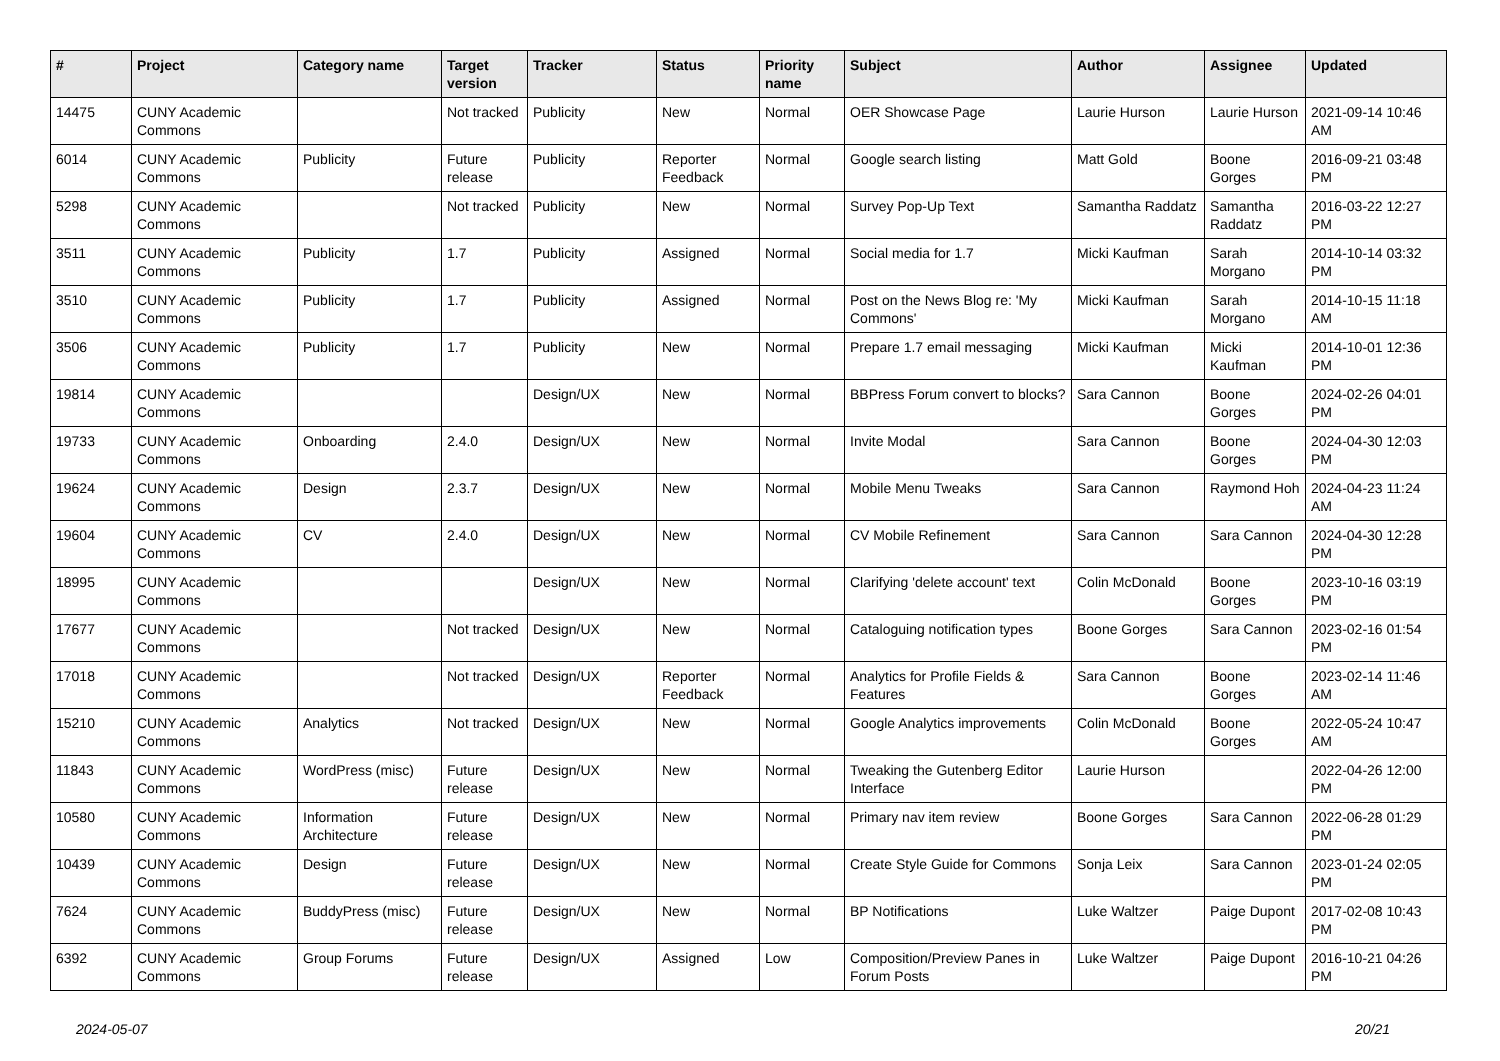| # | Project | Category name | Target version | Tracker | Status | Priority name | Subject | Author | Assignee | Updated |
| --- | --- | --- | --- | --- | --- | --- | --- | --- | --- | --- |
| 14475 | CUNY Academic Commons | | Not tracked | Publicity | New | Normal | OER Showcase Page | Laurie Hurson | Laurie Hurson | 2021-09-14 10:46 AM |
| 6014 | CUNY Academic Commons | Publicity | Future release | Publicity | Reporter Feedback | Normal | Google search listing | Matt Gold | Boone Gorges | 2016-09-21 03:48 PM |
| 5298 | CUNY Academic Commons | | Not tracked | Publicity | New | Normal | Survey Pop-Up Text | Samantha Raddatz | Samantha Raddatz | 2016-03-22 12:27 PM |
| 3511 | CUNY Academic Commons | Publicity | 1.7 | Publicity | Assigned | Normal | Social media for 1.7 | Micki Kaufman | Sarah Morgano | 2014-10-14 03:32 PM |
| 3510 | CUNY Academic Commons | Publicity | 1.7 | Publicity | Assigned | Normal | Post on the News Blog re: 'My Commons' | Micki Kaufman | Sarah Morgano | 2014-10-15 11:18 AM |
| 3506 | CUNY Academic Commons | Publicity | 1.7 | Publicity | New | Normal | Prepare 1.7 email messaging | Micki Kaufman | Micki Kaufman | 2014-10-01 12:36 PM |
| 19814 | CUNY Academic Commons | | | Design/UX | New | Normal | BBPress Forum convert to blocks? | Sara Cannon | Boone Gorges | 2024-02-26 04:01 PM |
| 19733 | CUNY Academic Commons | Onboarding | 2.4.0 | Design/UX | New | Normal | Invite Modal | Sara Cannon | Boone Gorges | 2024-04-30 12:03 PM |
| 19624 | CUNY Academic Commons | Design | 2.3.7 | Design/UX | New | Normal | Mobile Menu Tweaks | Sara Cannon | Raymond Hoh | 2024-04-23 11:24 AM |
| 19604 | CUNY Academic Commons | CV | 2.4.0 | Design/UX | New | Normal | CV Mobile Refinement | Sara Cannon | Sara Cannon | 2024-04-30 12:28 PM |
| 18995 | CUNY Academic Commons | | | Design/UX | New | Normal | Clarifying 'delete account' text | Colin McDonald | Boone Gorges | 2023-10-16 03:19 PM |
| 17677 | CUNY Academic Commons | | Not tracked | Design/UX | New | Normal | Cataloguing notification types | Boone Gorges | Sara Cannon | 2023-02-16 01:54 PM |
| 17018 | CUNY Academic Commons | | Not tracked | Design/UX | Reporter Feedback | Normal | Analytics for Profile Fields & Features | Sara Cannon | Boone Gorges | 2023-02-14 11:46 AM |
| 15210 | CUNY Academic Commons | Analytics | Not tracked | Design/UX | New | Normal | Google Analytics improvements | Colin McDonald | Boone Gorges | 2022-05-24 10:47 AM |
| 11843 | CUNY Academic Commons | WordPress (misc) | Future release | Design/UX | New | Normal | Tweaking the Gutenberg Editor Interface | Laurie Hurson | | 2022-04-26 12:00 PM |
| 10580 | CUNY Academic Commons | Information Architecture | Future release | Design/UX | New | Normal | Primary nav item review | Boone Gorges | Sara Cannon | 2022-06-28 01:29 PM |
| 10439 | CUNY Academic Commons | Design | Future release | Design/UX | New | Normal | Create Style Guide for Commons | Sonja Leix | Sara Cannon | 2023-01-24 02:05 PM |
| 7624 | CUNY Academic Commons | BuddyPress (misc) | Future release | Design/UX | New | Normal | BP Notifications | Luke Waltzer | Paige Dupont | 2017-02-08 10:43 PM |
| 6392 | CUNY Academic Commons | Group Forums | Future release | Design/UX | Assigned | Low | Composition/Preview Panes in Forum Posts | Luke Waltzer | Paige Dupont | 2016-10-21 04:26 PM |
2024-05-07 20/21